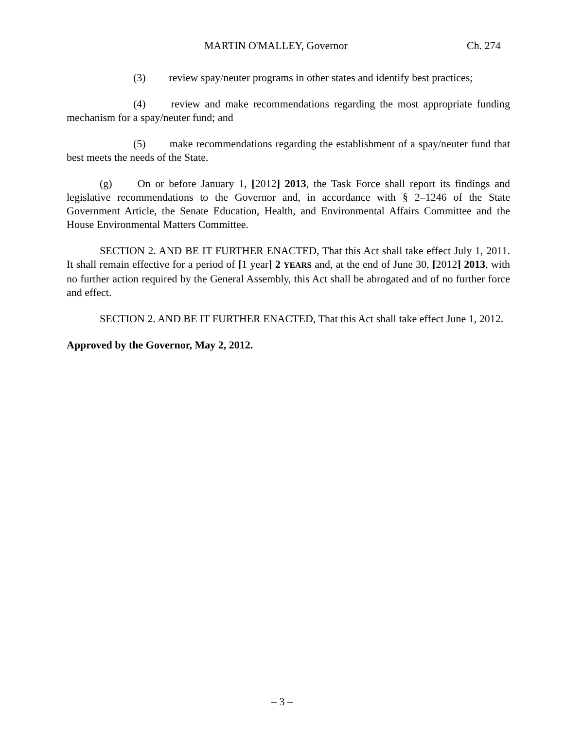MARTIN O'MALLEY, Governor Ch. 274
(3) review spay/neuter programs in other states and identify best practices;
(4) review and make recommendations regarding the most appropriate funding mechanism for a spay/neuter fund; and
(5) make recommendations regarding the establishment of a spay/neuter fund that best meets the needs of the State.
(g) On or before January 1, [2012] 2013, the Task Force shall report its findings and legislative recommendations to the Governor and, in accordance with § 2–1246 of the State Government Article, the Senate Education, Health, and Environmental Affairs Committee and the House Environmental Matters Committee.
SECTION 2. AND BE IT FURTHER ENACTED, That this Act shall take effect July 1, 2011. It shall remain effective for a period of [1 year] 2 YEARS and, at the end of June 30, [2012] 2013, with no further action required by the General Assembly, this Act shall be abrogated and of no further force and effect.
SECTION 2. AND BE IT FURTHER ENACTED, That this Act shall take effect June 1, 2012.
Approved by the Governor, May 2, 2012.
– 3 –